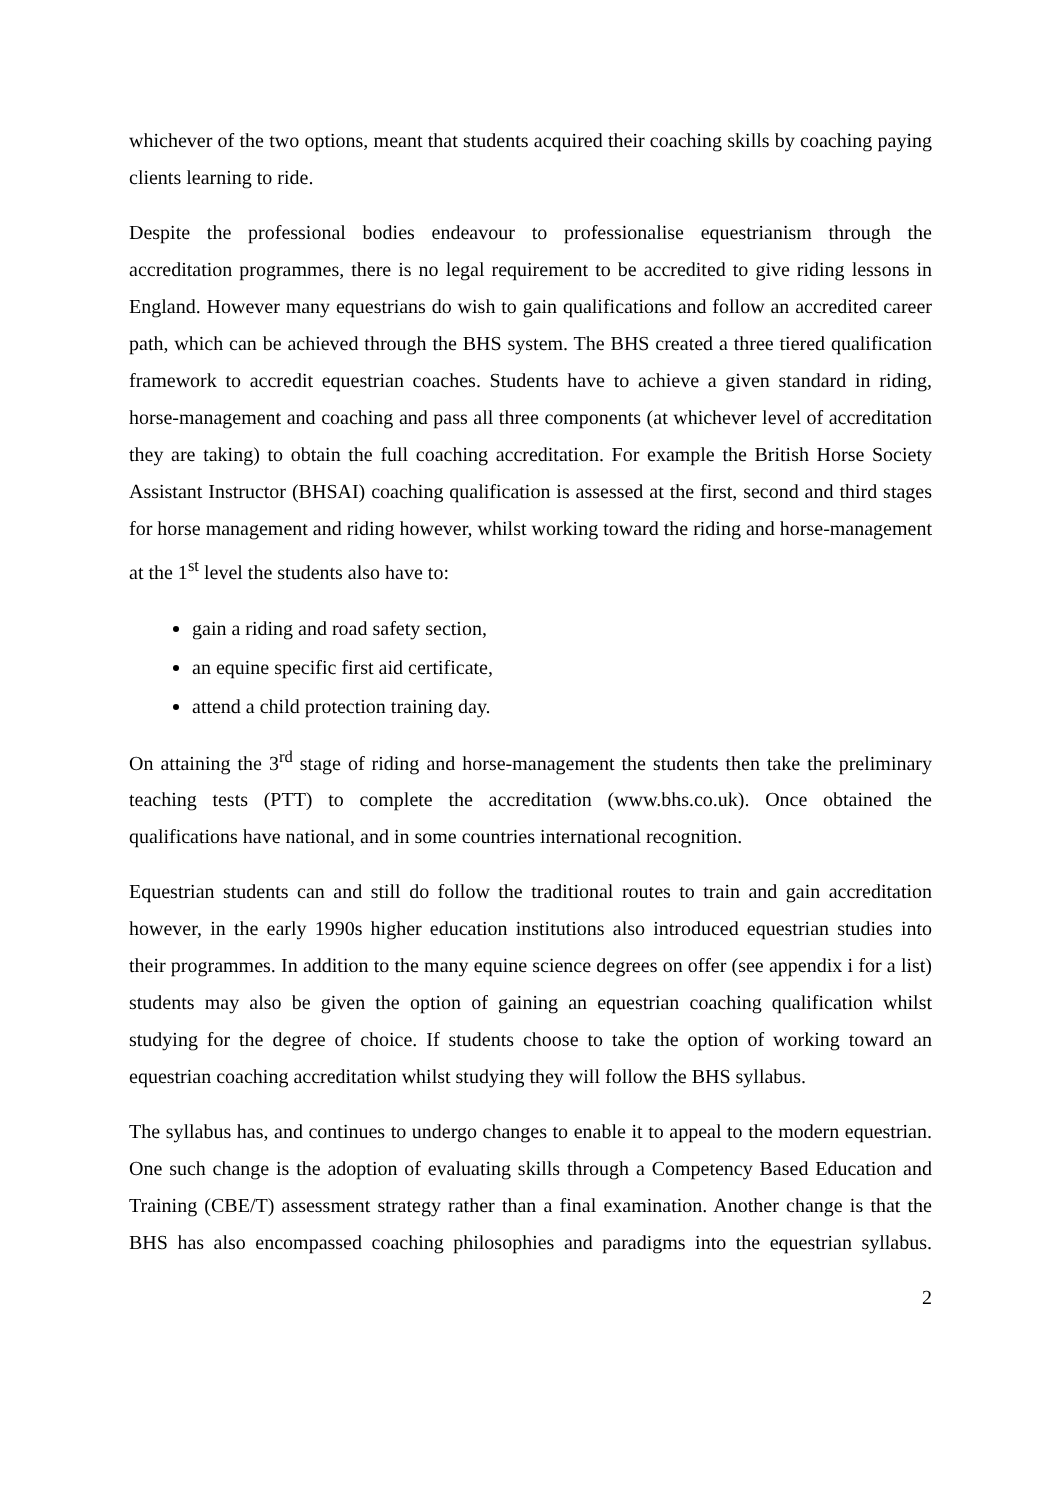whichever of the two options, meant that students acquired their coaching skills by coaching paying clients learning to ride.
Despite the professional bodies endeavour to professionalise equestrianism through the accreditation programmes, there is no legal requirement to be accredited to give riding lessons in England. However many equestrians do wish to gain qualifications and follow an accredited career path, which can be achieved through the BHS system. The BHS created a three tiered qualification framework to accredit equestrian coaches. Students have to achieve a given standard in riding, horse-management and coaching and pass all three components (at whichever level of accreditation they are taking) to obtain the full coaching accreditation. For example the British Horse Society Assistant Instructor (BHSAI) coaching qualification is assessed at the first, second and third stages for horse management and riding however, whilst working toward the riding and horse-management at the 1<sup>st</sup> level the students also have to:
gain a riding and road safety section,
an equine specific first aid certificate,
attend a child protection training day.
On attaining the 3<sup>rd</sup> stage of riding and horse-management the students then take the preliminary teaching tests (PTT) to complete the accreditation (www.bhs.co.uk). Once obtained the qualifications have national, and in some countries international recognition.
Equestrian students can and still do follow the traditional routes to train and gain accreditation however, in the early 1990s higher education institutions also introduced equestrian studies into their programmes. In addition to the many equine science degrees on offer (see appendix i for a list) students may also be given the option of gaining an equestrian coaching qualification whilst studying for the degree of choice. If students choose to take the option of working toward an equestrian coaching accreditation whilst studying they will follow the BHS syllabus.
The syllabus has, and continues to undergo changes to enable it to appeal to the modern equestrian. One such change is the adoption of evaluating skills through a Competency Based Education and Training (CBE/T) assessment strategy rather than a final examination. Another change is that the BHS has also encompassed coaching philosophies and paradigms into the equestrian syllabus.
2